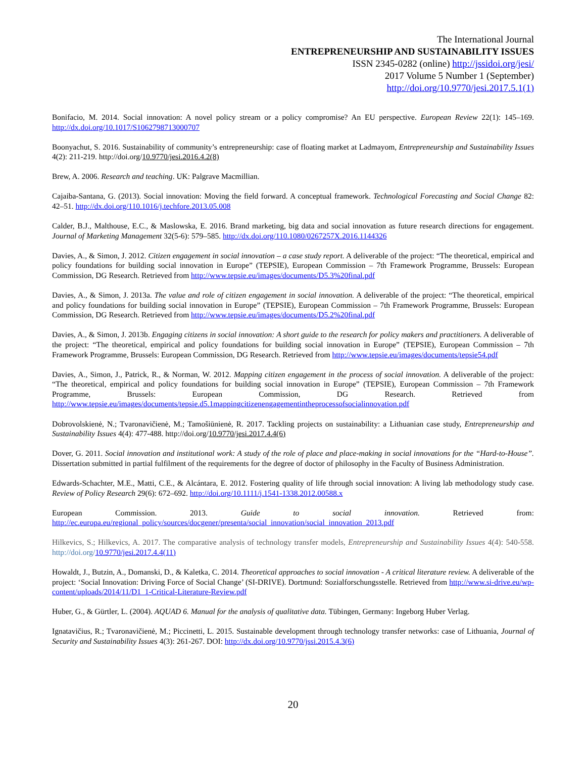The International Journal
ENTREPRENEURSHIP AND SUSTAINABILITY ISSUES
ISSN 2345-0282 (online) http://jssidoi.org/jesi/
2017 Volume 5 Number 1 (September)
http://doi.org/10.9770/jesi.2017.5.1(1)
Bonifacio, M. 2014. Social innovation: A novel policy stream or a policy compromise? An EU perspective. European Review 22(1): 145–169. http://dx.doi.org/10.1017/S1062798713000707
Boonyachut, S. 2016. Sustainability of community’s entrepreneurship: case of floating market at Ladmayom, Entrepreneurship and Sustainability Issues 4(2): 211-219. http://doi.org/10.9770/jesi.2016.4.2(8)
Brew, A. 2006. Research and teaching. UK: Palgrave Macmillian.
Cajaiba-Santana, G. (2013). Social innovation: Moving the field forward. A conceptual framework. Technological Forecasting and Social Change 82: 42–51. http://dx.doi.org/110.1016/j.techfore.2013.05.008
Calder, B.J., Malthouse, E.C., & Maslowska, E. 2016. Brand marketing, big data and social innovation as future research directions for engagement. Journal of Marketing Management 32(5-6): 579–585. http://dx.doi.org/110.1080/0267257X.2016.1144326
Davies, A., & Simon, J. 2012. Citizen engagement in social innovation – a case study report. A deliverable of the project: “The theoretical, empirical and policy foundations for building social innovation in Europe” (TEPSIE), European Commission – 7th Framework Programme, Brussels: European Commission, DG Research. Retrieved from http://www.tepsie.eu/images/documents/D5.3%20final.pdf
Davies, A., & Simon, J. 2013a. The value and role of citizen engagement in social innovation. A deliverable of the project: “The theoretical, empirical and policy foundations for building social innovation in Europe” (TEPSIE), European Commission – 7th Framework Programme, Brussels: European Commission, DG Research. Retrieved from http://www.tepsie.eu/images/documents/D5.2%20final.pdf
Davies, A., & Simon, J. 2013b. Engaging citizens in social innovation: A short guide to the research for policy makers and practitioners. A deliverable of the project: “The theoretical, empirical and policy foundations for building social innovation in Europe” (TEPSIE), European Commission – 7th Framework Programme, Brussels: European Commission, DG Research. Retrieved from http://www.tepsie.eu/images/documents/tepsie54.pdf
Davies, A., Simon, J., Patrick, R., & Norman, W. 2012. Mapping citizen engagement in the process of social innovation. A deliverable of the project: “The theoretical, empirical and policy foundations for building social innovation in Europe” (TEPSIE), European Commission – 7th Framework Programme, Brussels: European Commission, DG Research. Retrieved from http://www.tepsie.eu/images/documents/tepsie.d5.1mappingcitizenengagementintheprocessofsocialinnovation.pdf
Dobrovolskienė, N.; Tvaronavičienė, M.; Tamošiūnienė, R. 2017. Tackling projects on sustainability: a Lithuanian case study, Entrepreneurship and Sustainability Issues 4(4): 477-488. http://doi.org/10.9770/jesi.2017.4.4(6)
Dover, G. 2011. Social innovation and institutional work: A study of the role of place and place-making in social innovations for the “Hard-to-House”. Dissertation submitted in partial fulfilment of the requirements for the degree of doctor of philosophy in the Faculty of Business Administration.
Edwards-Schachter, M.E., Matti, C.E., & Alcántara, E. 2012. Fostering quality of life through social innovation: A living lab methodology study case. Review of Policy Research 29(6): 672–692. http://doi.org/10.1111/j.1541-1338.2012.00588.x
European Commission. 2013. Guide to social innovation. Retrieved from: http://ec.europa.eu/regional_policy/sources/docgener/presenta/social_innovation/social_innovation_2013.pdf
Hilkevics, S.; Hilkevics, A. 2017. The comparative analysis of technology transfer models, Entrepreneurship and Sustainability Issues 4(4): 540-558. http://doi.org/10.9770/jesi.2017.4.4(11)
Howaldt, J., Butzin, A., Domanski, D., & Kaletka, C. 2014. Theoretical approaches to social innovation - A critical literature review. A deliverable of the project: ‘Social Innovation: Driving Force of Social Change’ (SI-DRIVE). Dortmund: Sozialforschungsstelle. Retrieved from http://www.si-drive.eu/wp-content/uploads/2014/11/D1_1-Critical-Literature-Review.pdf
Huber, G., & Gürtler, L. (2004). AQUAD 6. Manual for the analysis of qualitative data. Tübingen, Germany: Ingeborg Huber Verlag.
Ignatavičius, R.; Tvaronavičienė, M.; Piccinetti, L. 2015. Sustainable development through technology transfer networks: case of Lithuania, Journal of Security and Sustainability Issues 4(3): 261-267. DOI: http://dx.doi.org/10.9770/jssi.2015.4.3(6)
20